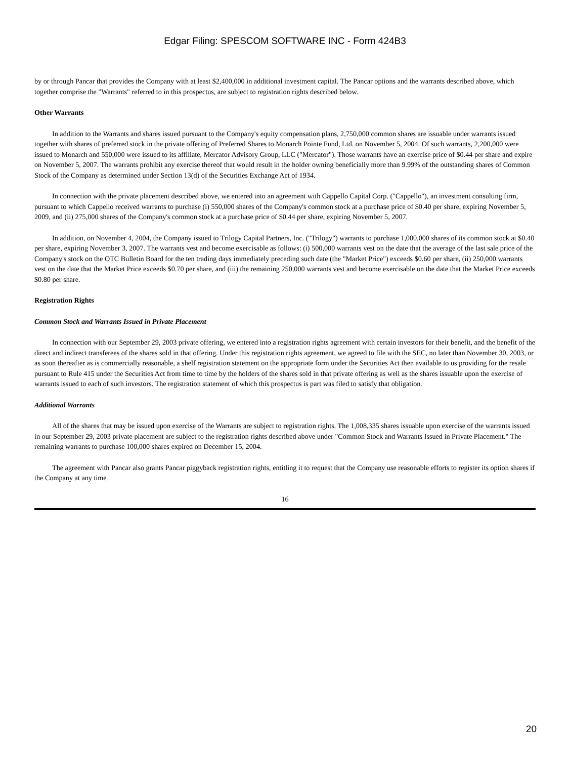Edgar Filing: SPESCOM SOFTWARE INC - Form 424B3
by or through Pancar that provides the Company with at least $2,400,000 in additional investment capital. The Pancar options and the warrants described above, which together comprise the "Warrants" referred to in this prospectus, are subject to registration rights described below.
Other Warrants
In addition to the Warrants and shares issued pursuant to the Company's equity compensation plans, 2,750,000 common shares are issuable under warrants issued together with shares of preferred stock in the private offering of Preferred Shares to Monarch Pointe Fund, Ltd. on November 5, 2004. Of such warrants, 2,200,000 were issued to Monarch and 550,000 were issued to its affiliate, Mercator Advisory Group, LLC ("Mercator"). Those warrants have an exercise price of $0.44 per share and expire on November 5, 2007. The warrants prohibit any exercise thereof that would result in the holder owning beneficially more than 9.99% of the outstanding shares of Common Stock of the Company as determined under Section 13(d) of the Securities Exchange Act of 1934.
In connection with the private placement described above, we entered into an agreement with Cappello Capital Corp. ("Cappello"), an investment consulting firm, pursuant to which Cappello received warrants to purchase (i) 550,000 shares of the Company's common stock at a purchase price of $0.40 per share, expiring November 5, 2009, and (ii) 275,000 shares of the Company's common stock at a purchase price of $0.44 per share, expiring November 5, 2007.
In addition, on November 4, 2004, the Company issued to Trilogy Capital Partners, Inc. ("Trilogy") warrants to purchase 1,000,000 shares of its common stock at $0.40 per share, expiring November 3, 2007. The warrants vest and become exercisable as follows: (i) 500,000 warrants vest on the date that the average of the last sale price of the Company's stock on the OTC Bulletin Board for the ten trading days immediately preceding such date (the "Market Price") exceeds $0.60 per share, (ii) 250,000 warrants vest on the date that the Market Price exceeds $0.70 per share, and (iii) the remaining 250,000 warrants vest and become exercisable on the date that the Market Price exceeds $0.80 per share.
Registration Rights
Common Stock and Warrants Issued in Private Placement
In connection with our September 29, 2003 private offering, we entered into a registration rights agreement with certain investors for their benefit, and the benefit of the direct and indirect transferees of the shares sold in that offering. Under this registration rights agreement, we agreed to file with the SEC, no later than November 30, 2003, or as soon thereafter as is commercially reasonable, a shelf registration statement on the appropriate form under the Securities Act then available to us providing for the resale pursuant to Rule 415 under the Securities Act from time to time by the holders of the shares sold in that private offering as well as the shares issuable upon the exercise of warrants issued to each of such investors. The registration statement of which this prospectus is part was filed to satisfy that obligation.
Additional Warrants
All of the shares that may be issued upon exercise of the Warrants are subject to registration rights. The 1,008,335 shares issuable upon exercise of the warrants issued in our September 29, 2003 private placement are subject to the registration rights described above under "Common Stock and Warrants Issued in Private Placement." The remaining warrants to purchase 100,000 shares expired on December 15, 2004.
The agreement with Pancar also grants Pancar piggyback registration rights, entitling it to request that the Company use reasonable efforts to register its option shares if the Company at any time
16
20